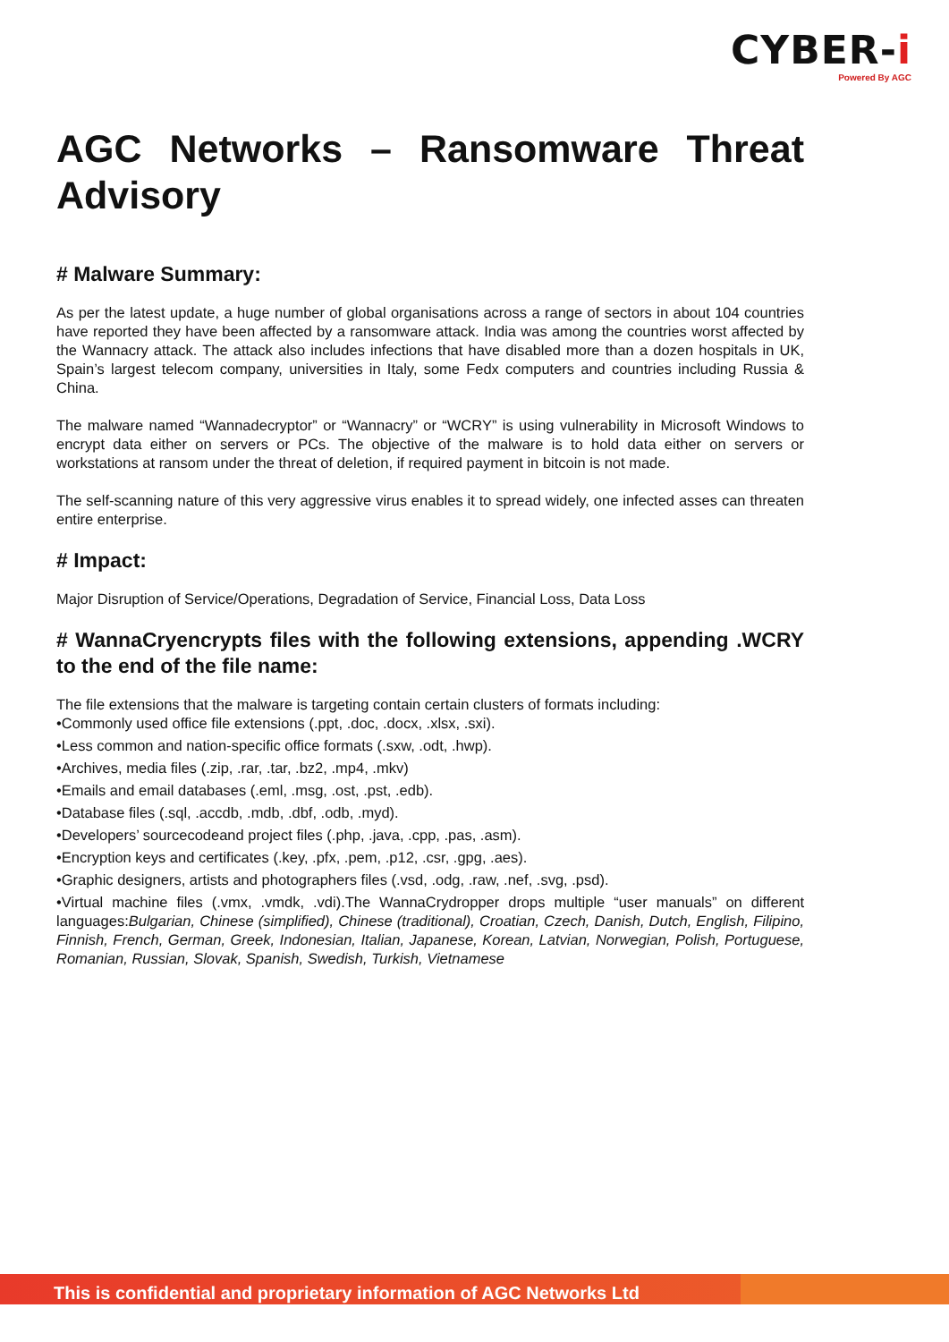CYBER-i
Powered By AGC
AGC Networks – Ransomware Threat Advisory
# Malware Summary:
As per the latest update, a huge number of global organisations across a range of sectors in about 104 countries have reported they have been affected by a ransomware attack. India was among the countries worst affected by the Wannacry attack. The attack also includes infections that have disabled more than a dozen hospitals in UK, Spain’s largest telecom company, universities in Italy, some Fedx computers and countries including Russia & China.
The malware named “Wannadecryptor” or “Wannacry” or “WCRY” is using vulnerability in Microsoft Windows to encrypt data either on servers or PCs. The objective of the malware is to hold data either on servers or workstations at ransom under the threat of deletion, if required payment in bitcoin is not made.
The self-scanning nature of this very aggressive virus enables it to spread widely, one infected asses can threaten entire enterprise.
# Impact:
Major Disruption of Service/Operations, Degradation of Service, Financial Loss, Data Loss
# WannaCryencrypts files with the following extensions, appending .WCRY to the end of the file name:
The file extensions that the malware is targeting contain certain clusters of formats including:
•Commonly used office file extensions (.ppt, .doc, .docx, .xlsx, .sxi).
•Less common and nation-specific office formats (.sxw, .odt, .hwp).
•Archives, media files (.zip, .rar, .tar, .bz2, .mp4, .mkv)
•Emails and email databases (.eml, .msg, .ost, .pst, .edb).
•Database files (.sql, .accdb, .mdb, .dbf, .odb, .myd).
•Developers’ sourcecodeand project files (.php, .java, .cpp, .pas, .asm).
•Encryption keys and certificates (.key, .pfx, .pem, .p12, .csr, .gpg, .aes).
•Graphic designers, artists and photographers files (.vsd, .odg, .raw, .nef, .svg, .psd).
•Virtual machine files (.vmx, .vmdk, .vdi).The WannaCrydropper drops multiple “user manuals” on different languages:Bulgarian, Chinese (simplified), Chinese (traditional), Croatian, Czech, Danish, Dutch, English, Filipino, Finnish, French, German, Greek, Indonesian, Italian, Japanese, Korean, Latvian, Norwegian, Polish, Portuguese, Romanian, Russian, Slovak, Spanish, Swedish, Turkish, Vietnamese
This is confidential and proprietary information of AGC Networks Ltd